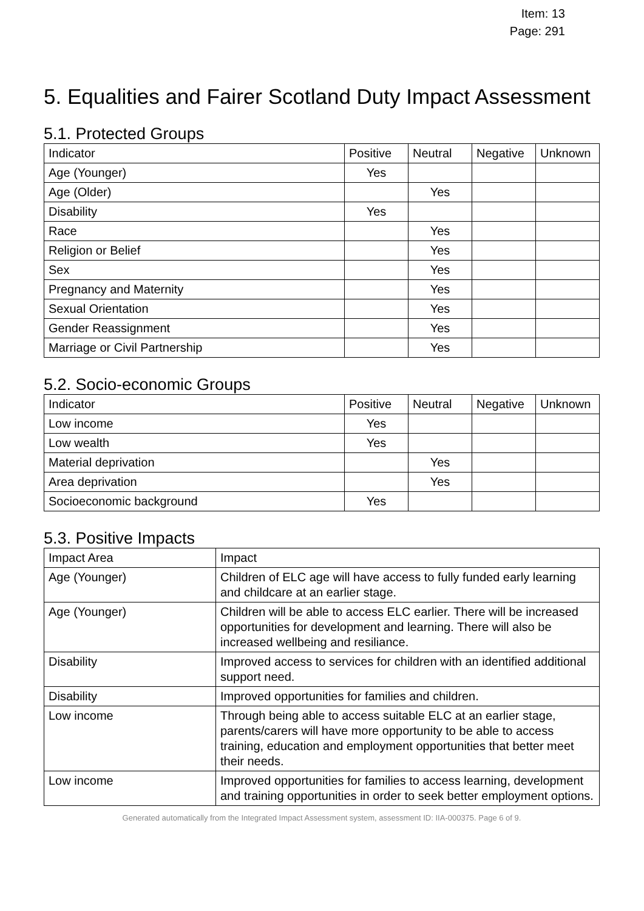Item: 13
Page: 291
5. Equalities and Fairer Scotland Duty Impact Assessment
5.1. Protected Groups
| Indicator | Positive | Neutral | Negative | Unknown |
| --- | --- | --- | --- | --- |
| Age (Younger) | Yes | | | |
| Age (Older) | | Yes | | |
| Disability | Yes | | | |
| Race | | Yes | | |
| Religion or Belief | | Yes | | |
| Sex | | Yes | | |
| Pregnancy and Maternity | | Yes | | |
| Sexual Orientation | | Yes | | |
| Gender Reassignment | | Yes | | |
| Marriage or Civil Partnership | | Yes | | |
5.2. Socio-economic Groups
| Indicator | Positive | Neutral | Negative | Unknown |
| --- | --- | --- | --- | --- |
| Low income | Yes | | | |
| Low wealth | Yes | | | |
| Material deprivation | | Yes | | |
| Area deprivation | | Yes | | |
| Socioeconomic background | Yes | | | |
5.3. Positive Impacts
| Impact Area | Impact |
| --- | --- |
| Age (Younger) | Children of ELC age will have access to fully funded early learning and childcare at an earlier stage. |
| Age (Younger) | Children will be able to access ELC earlier. There will be increased opportunities for development and learning. There will also be increased wellbeing and resiliance. |
| Disability | Improved access to services for children with an identified additional support need. |
| Disability | Improved opportunities for families and children. |
| Low income | Through being able to access suitable ELC at an earlier stage, parents/carers will have more opportunity to be able to access training, education and employment opportunities that better meet their needs. |
| Low income | Improved opportunities for families to access learning, development and training opportunities in order to seek better employment options. |
Generated automatically from the Integrated Impact Assessment system, assessment ID: IIA-000375. Page 6 of 9.